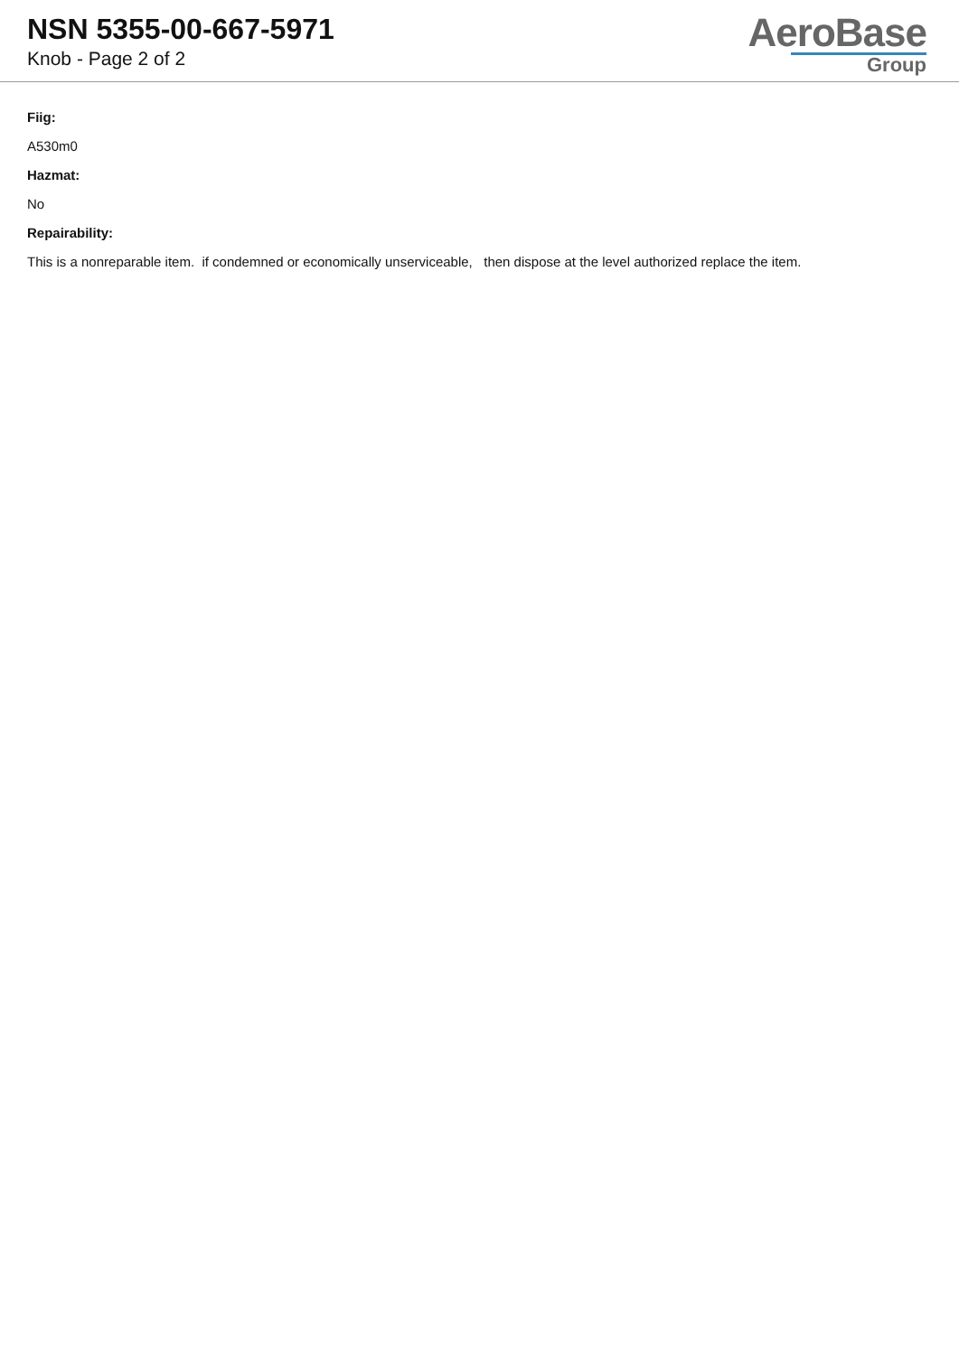NSN 5355-00-667-5971
Knob - Page 2 of 2
AeroBase
Group
Fiig:
A530m0
Hazmat:
No
Repairability:
This is a nonreparable item. if condemned or economically unserviceable, then dispose at the level authorized replace the item.